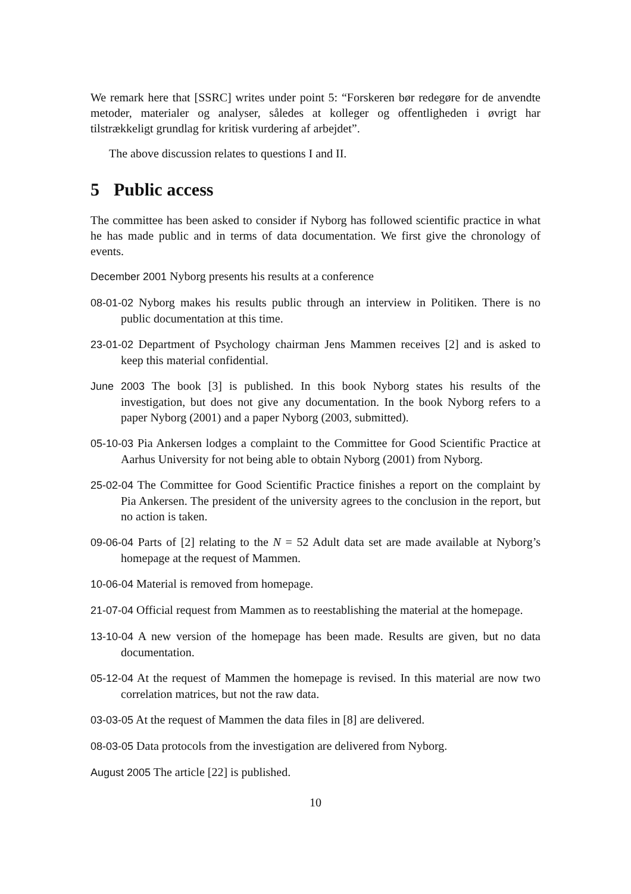We remark here that [SSRC] writes under point 5: “Forskeren bør redegøre for de anvendte metoder, materialer og analyser, således at kolleger og offentligheden i øvrigt har tilstrækkeligt grundlag for kritisk vurdering af arbejdet”.
The above discussion relates to questions I and II.
5 Public access
The committee has been asked to consider if Nyborg has followed scientific practice in what he has made public and in terms of data documentation. We first give the chronology of events.
December 2001 Nyborg presents his results at a conference
08-01-02 Nyborg makes his results public through an interview in Politiken. There is no public documentation at this time.
23-01-02 Department of Psychology chairman Jens Mammen receives [2] and is asked to keep this material confidential.
June 2003 The book [3] is published. In this book Nyborg states his results of the investigation, but does not give any documentation. In the book Nyborg refers to a paper Nyborg (2001) and a paper Nyborg (2003, submitted).
05-10-03 Pia Ankersen lodges a complaint to the Committee for Good Scientific Practice at Aarhus University for not being able to obtain Nyborg (2001) from Nyborg.
25-02-04 The Committee for Good Scientific Practice finishes a report on the complaint by Pia Ankersen. The president of the university agrees to the conclusion in the report, but no action is taken.
09-06-04 Parts of [2] relating to the N = 52 Adult data set are made available at Nyborg’s homepage at the request of Mammen.
10-06-04 Material is removed from homepage.
21-07-04 Official request from Mammen as to reestablishing the material at the homepage.
13-10-04 A new version of the homepage has been made. Results are given, but no data documentation.
05-12-04 At the request of Mammen the homepage is revised. In this material are now two correlation matrices, but not the raw data.
03-03-05 At the request of Mammen the data files in [8] are delivered.
08-03-05 Data protocols from the investigation are delivered from Nyborg.
August 2005 The article [22] is published.
10